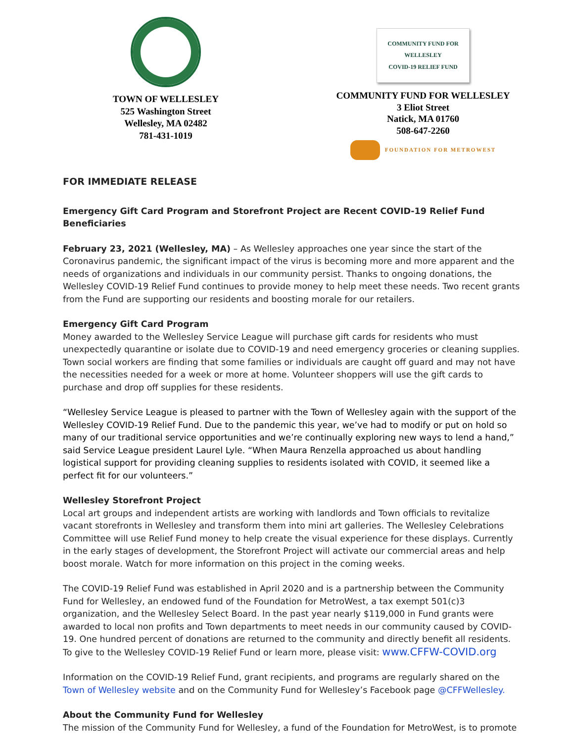TOWN OF WELLESLEY
525 Washington Street
Wellesley, MA 02482
781-431-1019
COMMUNITY FUND FOR WELLESLEY
COVID-19 RELIEF FUND
COMMUNITY FUND FOR WELLESLEY
3 Eliot Street
Natick, MA 01760
508-647-2260
FOUNDATION FOR METROWEST
FOR IMMEDIATE RELEASE
Emergency Gift Card Program and Storefront Project are Recent COVID-19 Relief Fund Beneficiaries
February 23, 2021 (Wellesley, MA) – As Wellesley approaches one year since the start of the Coronavirus pandemic, the significant impact of the virus is becoming more and more apparent and the needs of organizations and individuals in our community persist. Thanks to ongoing donations, the Wellesley COVID-19 Relief Fund continues to provide money to help meet these needs. Two recent grants from the Fund are supporting our residents and boosting morale for our retailers.
Emergency Gift Card Program
Money awarded to the Wellesley Service League will purchase gift cards for residents who must unexpectedly quarantine or isolate due to COVID-19 and need emergency groceries or cleaning supplies. Town social workers are finding that some families or individuals are caught off guard and may not have the necessities needed for a week or more at home. Volunteer shoppers will use the gift cards to purchase and drop off supplies for these residents.
“Wellesley Service League is pleased to partner with the Town of Wellesley again with the support of the Wellesley COVID-19 Relief Fund. Due to the pandemic this year, we’ve had to modify or put on hold so many of our traditional service opportunities and we’re continually exploring new ways to lend a hand,” said Service League president Laurel Lyle. “When Maura Renzella approached us about handling logistical support for providing cleaning supplies to residents isolated with COVID, it seemed like a perfect fit for our volunteers.”
Wellesley Storefront Project
Local art groups and independent artists are working with landlords and Town officials to revitalize vacant storefronts in Wellesley and transform them into mini art galleries. The Wellesley Celebrations Committee will use Relief Fund money to help create the visual experience for these displays. Currently in the early stages of development, the Storefront Project will activate our commercial areas and help boost morale. Watch for more information on this project in the coming weeks.
The COVID-19 Relief Fund was established in April 2020 and is a partnership between the Community Fund for Wellesley, an endowed fund of the Foundation for MetroWest, a tax exempt 501(c)3 organization, and the Wellesley Select Board. In the past year nearly $119,000 in Fund grants were awarded to local non profits and Town departments to meet needs in our community caused by COVID-19. One hundred percent of donations are returned to the community and directly benefit all residents. To give to the Wellesley COVID-19 Relief Fund or learn more, please visit: www.CFFW-COVID.org
Information on the COVID-19 Relief Fund, grant recipients, and programs are regularly shared on the Town of Wellesley website and on the Community Fund for Wellesley’s Facebook page @CFFWellesley.
About the Community Fund for Wellesley
The mission of the Community Fund for Wellesley, a fund of the Foundation for MetroWest, is to promote